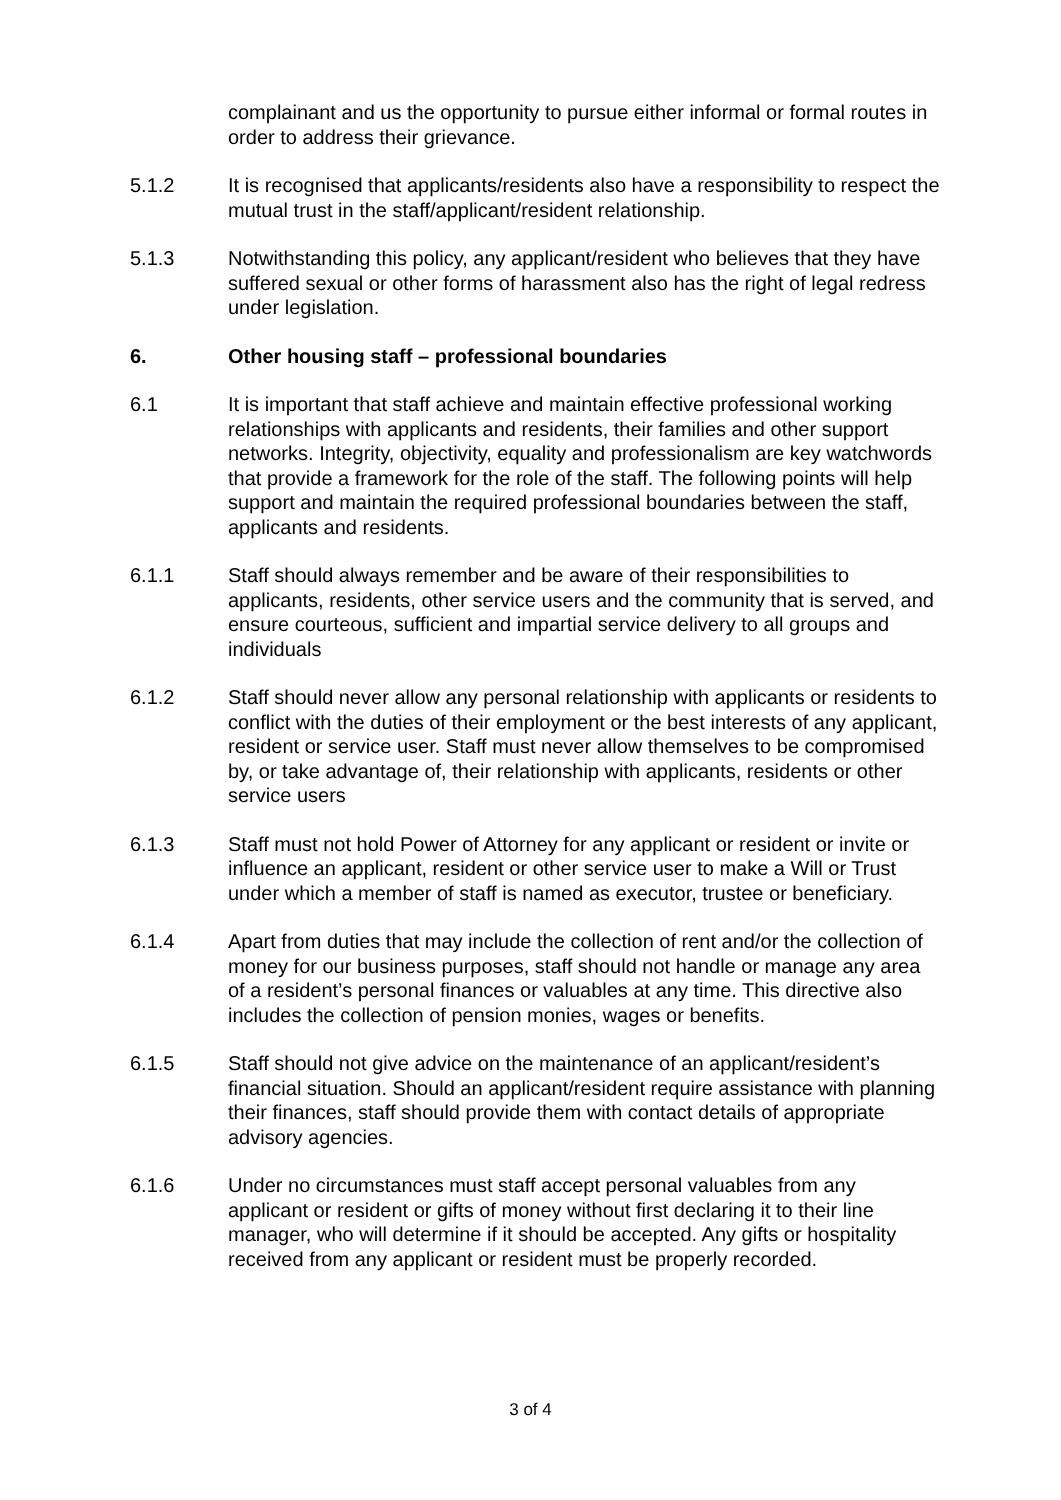complainant and us the opportunity to pursue either informal or formal routes in order to address their grievance.
5.1.2 It is recognised that applicants/residents also have a responsibility to respect the mutual trust in the staff/applicant/resident relationship.
5.1.3 Notwithstanding this policy, any applicant/resident who believes that they have suffered sexual or other forms of harassment also has the right of legal redress under legislation.
6. Other housing staff – professional boundaries
6.1 It is important that staff achieve and maintain effective professional working relationships with applicants and residents, their families and other support networks. Integrity, objectivity, equality and professionalism are key watchwords that provide a framework for the role of the staff. The following points will help support and maintain the required professional boundaries between the staff, applicants and residents.
6.1.1 Staff should always remember and be aware of their responsibilities to applicants, residents, other service users and the community that is served, and ensure courteous, sufficient and impartial service delivery to all groups and individuals
6.1.2 Staff should never allow any personal relationship with applicants or residents to conflict with the duties of their employment or the best interests of any applicant, resident or service user. Staff must never allow themselves to be compromised by, or take advantage of, their relationship with applicants, residents or other service users
6.1.3 Staff must not hold Power of Attorney for any applicant or resident or invite or influence an applicant, resident or other service user to make a Will or Trust under which a member of staff is named as executor, trustee or beneficiary.
6.1.4 Apart from duties that may include the collection of rent and/or the collection of money for our business purposes, staff should not handle or manage any area of a resident’s personal finances or valuables at any time. This directive also includes the collection of pension monies, wages or benefits.
6.1.5 Staff should not give advice on the maintenance of an applicant/resident’s financial situation. Should an applicant/resident require assistance with planning their finances, staff should provide them with contact details of appropriate advisory agencies.
6.1.6 Under no circumstances must staff accept personal valuables from any applicant or resident or gifts of money without first declaring it to their line manager, who will determine if it should be accepted. Any gifts or hospitality received from any applicant or resident must be properly recorded.
3 of 4